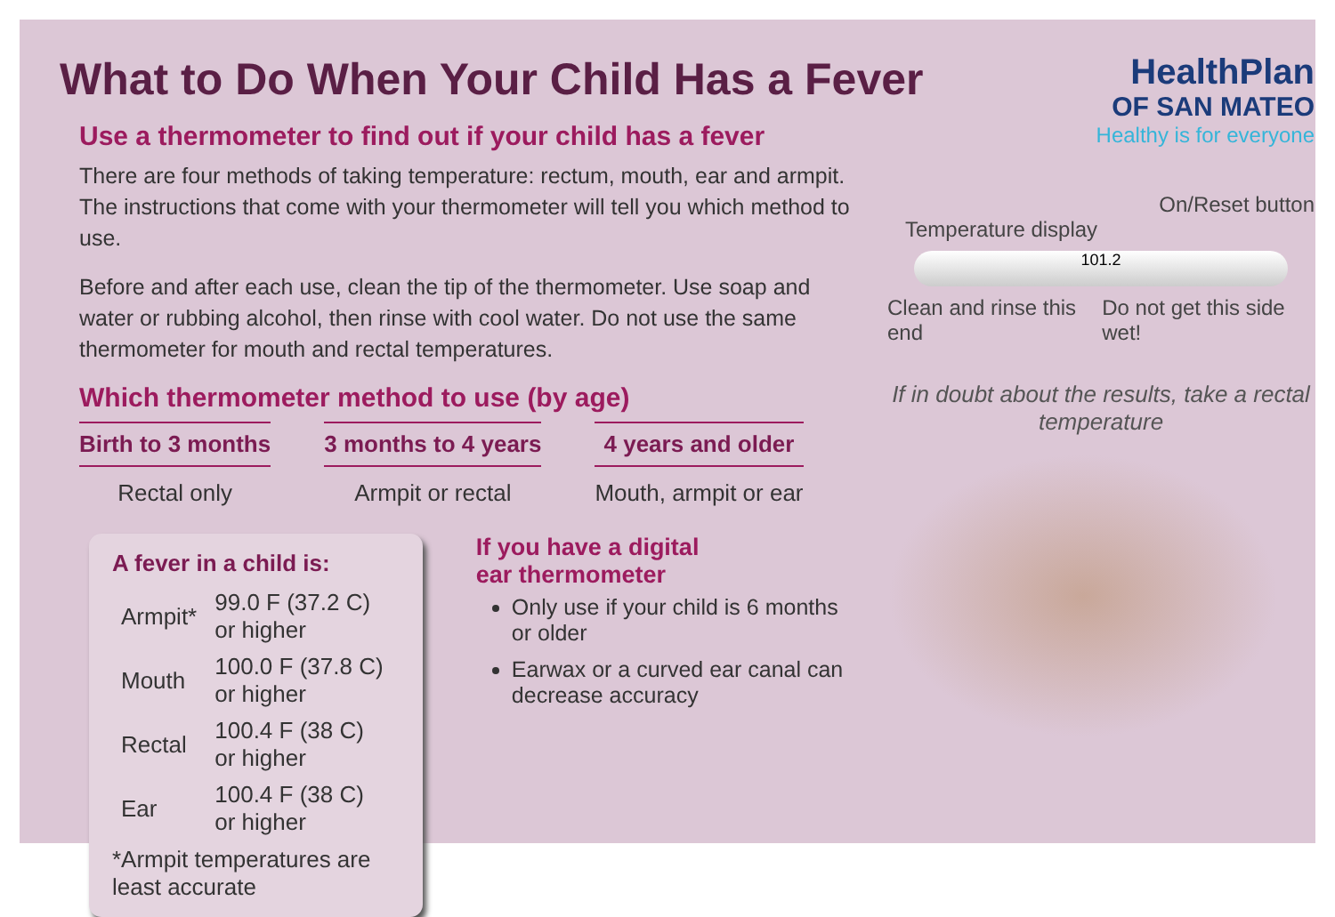What to Do When Your Child Has a Fever
Use a thermometer to find out if your child has a fever
There are four methods of taking temperature: rectum, mouth, ear and armpit. The instructions that come with your thermometer will tell you which method to use.
Before and after each use, clean the tip of the thermometer. Use soap and water or rubbing alcohol, then rinse with cool water. Do not use the same thermometer for mouth and rectal temperatures.
Which thermometer method to use (by age)
Birth to 3 months
Rectal only
3 months to 4 years
Armpit or rectal
4 years and older
Mouth, armpit or ear
A fever in a child is:
| Armpit* | 99.0 F (37.2 C) or higher |
| Mouth | 100.0 F (37.8 C) or higher |
| Rectal | 100.4 F (38 C) or higher |
| Ear | 100.4 F (38 C) or higher |
*Armpit temperatures are least accurate
If you have a digital
ear thermometer
Only use if your child is 6 months or older
Earwax or a curved ear canal can decrease accuracy
HealthPlan
OF SAN MATEO
Healthy is for everyone
On/Reset button
Temperature display
101.2
Clean and rinse this end Do not get this side wet!
If in doubt about the results, take a rectal temperature